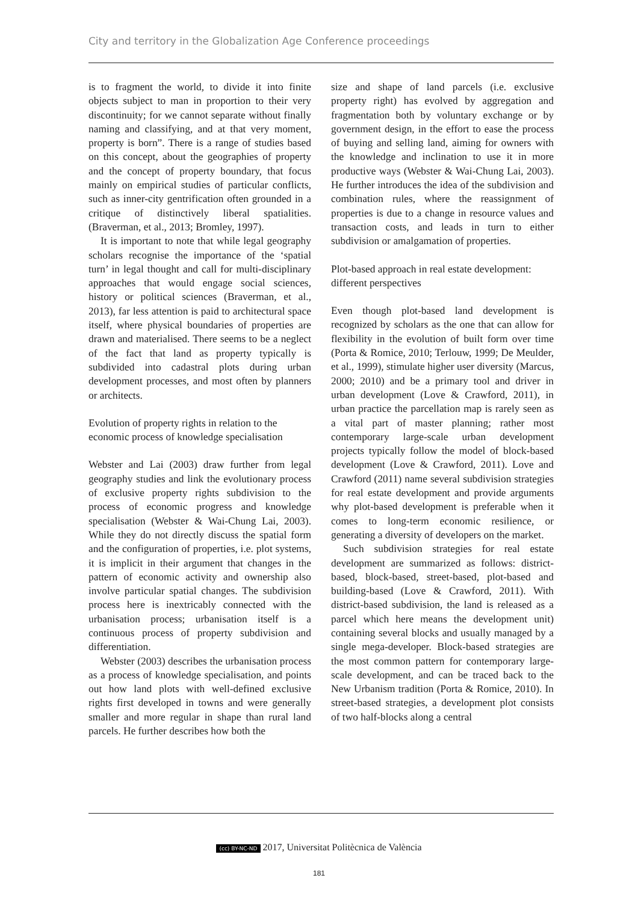City and territory in the Globalization Age Conference proceedings
is to fragment the world, to divide it into finite objects subject to man in proportion to their very discontinuity; for we cannot separate without finally naming and classifying, and at that very moment, property is born”. There is a range of studies based on this concept, about the geographies of property and the concept of property boundary, that focus mainly on empirical studies of particular conflicts, such as inner-city gentrification often grounded in a critique of distinctively liberal spatialities. (Braverman, et al., 2013; Bromley, 1997).
It is important to note that while legal geography scholars recognise the importance of the ‘spatial turn’ in legal thought and call for multi-disciplinary approaches that would engage social sciences, history or political sciences (Braverman, et al., 2013), far less attention is paid to architectural space itself, where physical boundaries of properties are drawn and materialised. There seems to be a neglect of the fact that land as property typically is subdivided into cadastral plots during urban development processes, and most often by planners or architects.
Evolution of property rights in relation to the economic process of knowledge specialisation
Webster and Lai (2003) draw further from legal geography studies and link the evolutionary process of exclusive property rights subdivision to the process of economic progress and knowledge specialisation (Webster & Wai-Chung Lai, 2003). While they do not directly discuss the spatial form and the configuration of properties, i.e. plot systems, it is implicit in their argument that changes in the pattern of economic activity and ownership also involve particular spatial changes. The subdivision process here is inextricably connected with the urbanisation process; urbanisation itself is a continuous process of property subdivision and differentiation.
Webster (2003) describes the urbanisation process as a process of knowledge specialisation, and points out how land plots with well-defined exclusive rights first developed in towns and were generally smaller and more regular in shape than rural land parcels. He further describes how both the
size and shape of land parcels (i.e. exclusive property right) has evolved by aggregation and fragmentation both by voluntary exchange or by government design, in the effort to ease the process of buying and selling land, aiming for owners with the knowledge and inclination to use it in more productive ways (Webster & Wai-Chung Lai, 2003). He further introduces the idea of the subdivision and combination rules, where the reassignment of properties is due to a change in resource values and transaction costs, and leads in turn to either subdivision or amalgamation of properties.
Plot-based approach in real estate development: different perspectives
Even though plot-based land development is recognized by scholars as the one that can allow for flexibility in the evolution of built form over time (Porta & Romice, 2010; Terlouw, 1999; De Meulder, et al., 1999), stimulate higher user diversity (Marcus, 2000; 2010) and be a primary tool and driver in urban development (Love & Crawford, 2011), in urban practice the parcellation map is rarely seen as a vital part of master planning; rather most contemporary large-scale urban development projects typically follow the model of block-based development (Love & Crawford, 2011). Love and Crawford (2011) name several subdivision strategies for real estate development and provide arguments why plot-based development is preferable when it comes to long-term economic resilience, or generating a diversity of developers on the market.
Such subdivision strategies for real estate development are summarized as follows: district-based, block-based, street-based, plot-based and building-based (Love & Crawford, 2011). With district-based subdivision, the land is released as a parcel which here means the development unit) containing several blocks and usually managed by a single mega-developer. Block-based strategies are the most common pattern for contemporary large-scale development, and can be traced back to the New Urbanism tradition (Porta & Romice, 2010). In street-based strategies, a development plot consists of two half-blocks along a central
(cc) BY-NC-ND 2017, Universitat Politècnica de València
181